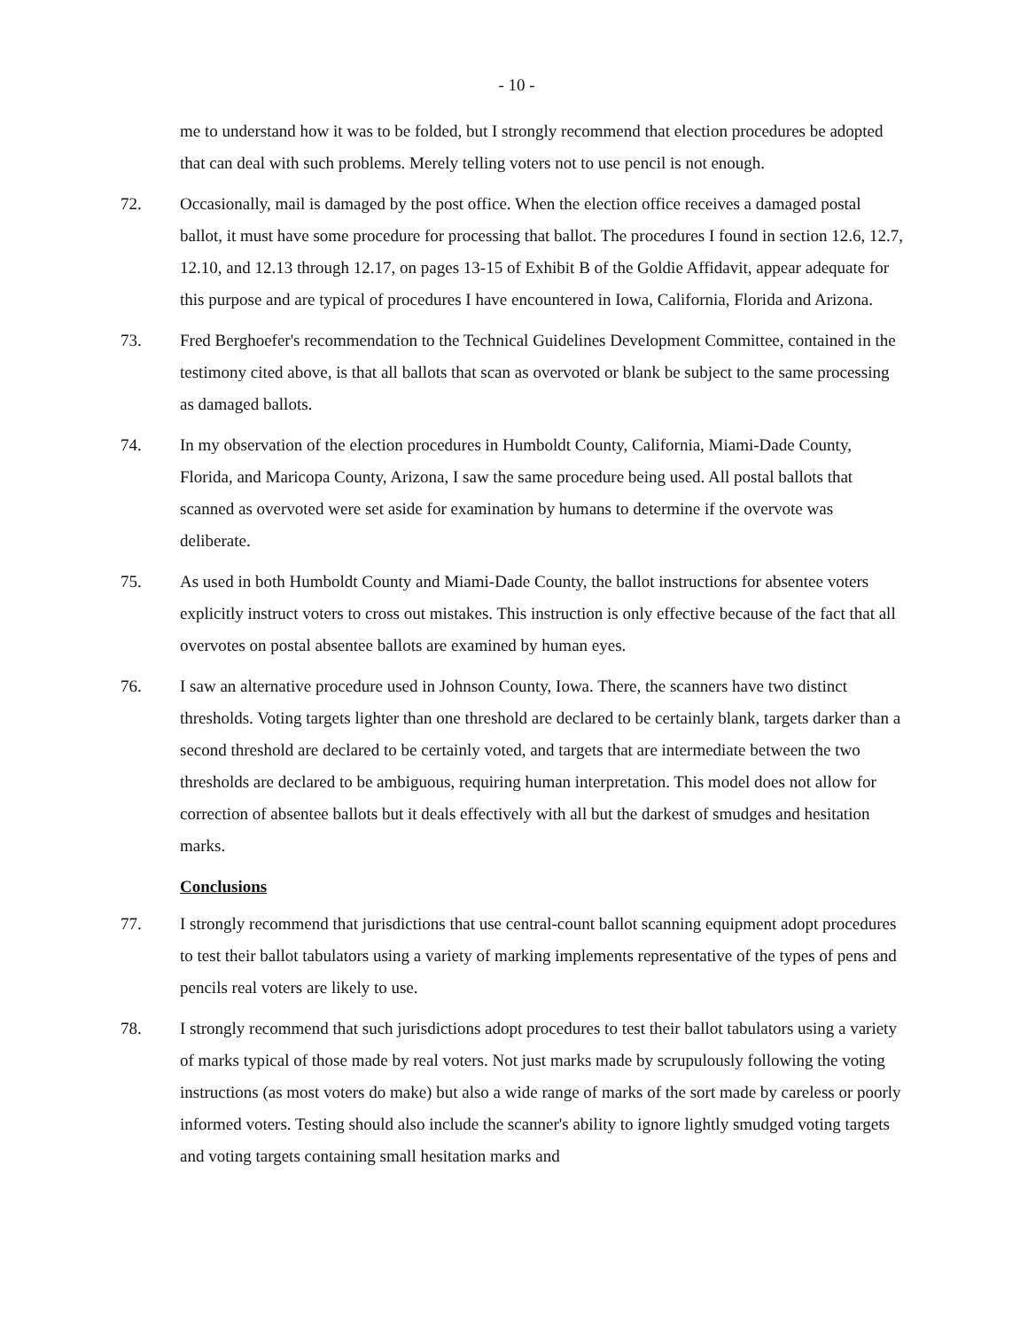- 10 -
me to understand how it was to be folded, but I strongly recommend that election procedures be adopted that can deal with such problems. Merely telling voters not to use pencil is not enough.
72. Occasionally, mail is damaged by the post office. When the election office receives a damaged postal ballot, it must have some procedure for processing that ballot. The procedures I found in section 12.6, 12.7, 12.10, and 12.13 through 12.17, on pages 13-15 of Exhibit B of the Goldie Affidavit, appear adequate for this purpose and are typical of procedures I have encountered in Iowa, California, Florida and Arizona.
73. Fred Berghoefer's recommendation to the Technical Guidelines Development Committee, contained in the testimony cited above, is that all ballots that scan as overvoted or blank be subject to the same processing as damaged ballots.
74. In my observation of the election procedures in Humboldt County, California, Miami-Dade County, Florida, and Maricopa County, Arizona, I saw the same procedure being used. All postal ballots that scanned as overvoted were set aside for examination by humans to determine if the overvote was deliberate.
75. As used in both Humboldt County and Miami-Dade County, the ballot instructions for absentee voters explicitly instruct voters to cross out mistakes. This instruction is only effective because of the fact that all overvotes on postal absentee ballots are examined by human eyes.
76. I saw an alternative procedure used in Johnson County, Iowa. There, the scanners have two distinct thresholds. Voting targets lighter than one threshold are declared to be certainly blank, targets darker than a second threshold are declared to be certainly voted, and targets that are intermediate between the two thresholds are declared to be ambiguous, requiring human interpretation. This model does not allow for correction of absentee ballots but it deals effectively with all but the darkest of smudges and hesitation marks.
Conclusions
77. I strongly recommend that jurisdictions that use central-count ballot scanning equipment adopt procedures to test their ballot tabulators using a variety of marking implements representative of the types of pens and pencils real voters are likely to use.
78. I strongly recommend that such jurisdictions adopt procedures to test their ballot tabulators using a variety of marks typical of those made by real voters. Not just marks made by scrupulously following the voting instructions (as most voters do make) but also a wide range of marks of the sort made by careless or poorly informed voters. Testing should also include the scanner's ability to ignore lightly smudged voting targets and voting targets containing small hesitation marks and